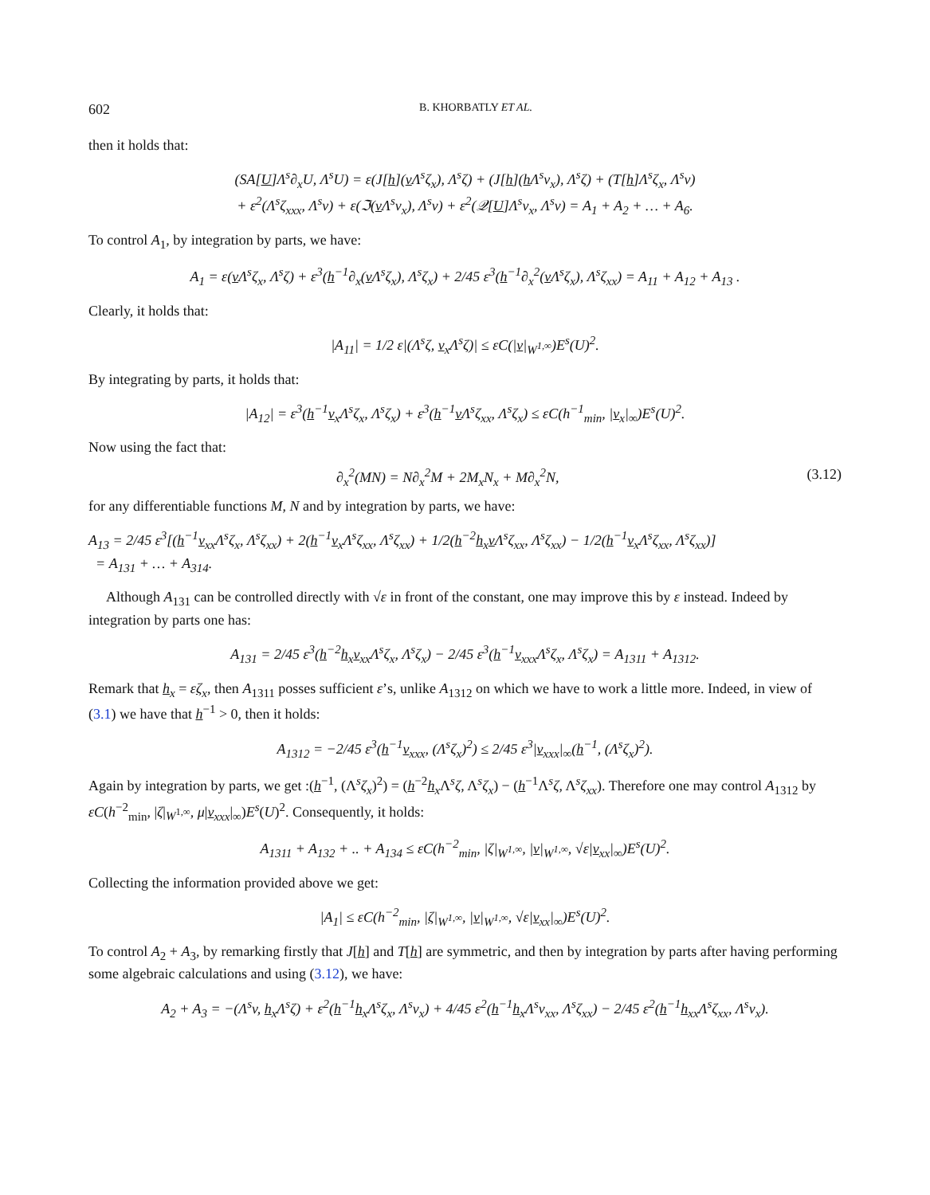602 B. KHORBATLY ET AL.
then it holds that:
(SA[U]Λ<sup>s</sup>∂<sub>x</sub>U, Λ<sup>s</sup>U) = ε(J[h](v Λ<sup>s</sup>ζ<sub>x</sub>), Λ<sup>s</sup>ζ) + (J[h](h Λ<sup>s</sup>v<sub>x</sub>), Λ<sup>s</sup>ζ) + (T[h]Λ<sup>s</sup>ζ<sub>x</sub>, Λ<sup>s</sup>v)
+ ε<sup>2</sup>(Λ<sup>s</sup>ζ<sub>xxx</sub>, Λ<sup>s</sup>v) + ε(ℑ(v Λ<sup>s</sup>v<sub>x</sub>), Λ<sup>s</sup>v) + ε<sup>2</sup>(𝒬[U]Λ<sup>s</sup>v<sub>x</sub>, Λ<sup>s</sup>v) = A<sub>1</sub> + A<sub>2</sub> + … + A<sub>6</sub>.
To control A<sub>1</sub>, by integration by parts, we have:
A<sub>1</sub> = ε(v Λ<sup>s</sup>ζ<sub>x</sub>, Λ<sup>s</sup>ζ) + ε<sup>3</sup>(h<sup>−1</sup>∂<sub>x</sub>(v Λ<sup>s</sup>ζ<sub>x</sub>), Λ<sup>s</sup>ζ<sub>x</sub>) + 2/45 ε<sup>3</sup>(h<sup>−1</sup>∂<sub>x</sub><sup>2</sup>(v Λ<sup>s</sup>ζ<sub>x</sub>), Λ<sup>s</sup>ζ<sub>xx</sub>) = A<sub>11</sub> + A<sub>12</sub> + A<sub>13</sub> .
Clearly, it holds that:
|A<sub>11</sub>| = 1/2 ε|(Λ<sup>s</sup>ζ, v<sub>x</sub>Λ<sup>s</sup>ζ)| ≤ εC(|v|<sub>W<sup>1,∞</sup></sub>)E<sup>s</sup>(U)<sup>2</sup>.
By integrating by parts, it holds that:
|A<sub>12</sub>| = ε<sup>3</sup>(h<sup>−1</sup>v<sub>x</sub>Λ<sup>s</sup>ζ<sub>x</sub>, Λ<sup>s</sup>ζ<sub>x</sub>) + ε<sup>3</sup>(h<sup>−1</sup>v Λ<sup>s</sup>ζ<sub>xx</sub>, Λ<sup>s</sup>ζ<sub>x</sub>) ≤ εC(h<sup>−1</sup><sub>min</sub>, |v<sub>x</sub>|<sub>∞</sub>)E<sup>s</sup>(U)<sup>2</sup>.
Now using the fact that:
∂<sub>x</sub><sup>2</sup>(MN) = N∂<sub>x</sub><sup>2</sup>M + 2M<sub>x</sub>N<sub>x</sub> + M∂<sub>x</sub><sup>2</sup>N, (3.12)
for any differentiable functions M, N and by integration by parts, we have:
A<sub>13</sub> = 2/45 ε<sup>3</sup>[(h<sup>−1</sup>v<sub>xx</sub>Λ<sup>s</sup>ζ<sub>x</sub>, Λ<sup>s</sup>ζ<sub>xx</sub>) + 2(h<sup>−1</sup>v<sub>x</sub>Λ<sup>s</sup>ζ<sub>xx</sub>, Λ<sup>s</sup>ζ<sub>xx</sub>) + 1/2(h<sup>−2</sup>h<sub>x</sub>v Λ<sup>s</sup>ζ<sub>xx</sub>, Λ<sup>s</sup>ζ<sub>xx</sub>) − 1/2(h<sup>−1</sup>v<sub>x</sub>Λ<sup>s</sup>ζ<sub>xx</sub>, Λ<sup>s</sup>ζ<sub>xx</sub>)]
= A<sub>131</sub> + … + A<sub>314</sub>.
Although A<sub>131</sub> can be controlled directly with √ε in front of the constant, one may improve this by ε instead. Indeed by integration by parts one has:
A<sub>131</sub> = 2/45 ε<sup>3</sup>(h<sup>−2</sup>h<sub>x</sub>v<sub>xx</sub>Λ<sup>s</sup>ζ<sub>x</sub>, Λ<sup>s</sup>ζ<sub>x</sub>) − 2/45 ε<sup>3</sup>(h<sup>−1</sup>v<sub>xxx</sub>Λ<sup>s</sup>ζ<sub>x</sub>, Λ<sup>s</sup>ζ<sub>x</sub>) = A<sub>1311</sub> + A<sub>1312</sub>.
Remark that h<sub>x</sub> = εζ<sub>x</sub>, then A<sub>1311</sub> posses sufficient ε’s, unlike A<sub>1312</sub> on which we have to work a little more. Indeed, in view of (3.1) we have that h<sup>−1</sup> > 0, then it holds:
A<sub>1312</sub> = −2/45 ε<sup>3</sup>(h<sup>−1</sup>v<sub>xxx</sub>, (Λ<sup>s</sup>ζ<sub>x</sub>)<sup>2</sup>) ≤ 2/45 ε<sup>3</sup>|v<sub>xxx</sub>|<sub>∞</sub>(h<sup>−1</sup>, (Λ<sup>s</sup>ζ<sub>x</sub>)<sup>2</sup>).
Again by integration by parts, we get :(h<sup>−1</sup>, (Λ<sup>s</sup>ζ<sub>x</sub>)<sup>2</sup>) = (h<sup>−2</sup>h<sub>x</sub> Λ<sup>s</sup>ζ, Λ<sup>s</sup>ζ<sub>x</sub>) − (h<sup>−1</sup>Λ<sup>s</sup>ζ, Λ<sup>s</sup>ζ<sub>xx</sub>). Therefore one may control A<sub>1312</sub> by εC(h<sup>−2</sup><sub>min</sub>, |ζ|<sub>W<sup>1,∞</sup></sub>, μ|v<sub>xxx</sub>|<sub>∞</sub>)E<sup>s</sup>(U)<sup>2</sup>. Consequently, it holds:
A<sub>1311</sub> + A<sub>132</sub> + .. + A<sub>134</sub> ≤ εC(h<sup>−2</sup><sub>min</sub>, |ζ|<sub>W<sup>1,∞</sup></sub>, |v|<sub>W<sup>1,∞</sup></sub>, √ε|v<sub>xx</sub>|<sub>∞</sub>)E<sup>s</sup>(U)<sup>2</sup>.
Collecting the information provided above we get:
|A<sub>1</sub>| ≤ εC(h<sup>−2</sup><sub>min</sub>, |ζ|<sub>W<sup>1,∞</sup></sub>, |v|<sub>W<sup>1,∞</sup></sub>, √ε|v<sub>xx</sub>|<sub>∞</sub>)E<sup>s</sup>(U)<sup>2</sup>.
To control A<sub>2</sub> + A<sub>3</sub>, by remarking firstly that J[h] and T[h] are symmetric, and then by integration by parts after having performing some algebraic calculations and using (3.12), we have:
A<sub>2</sub> + A<sub>3</sub> = −(Λ<sup>s</sup>v, h<sub>x</sub>Λ<sup>s</sup>ζ) + ε<sup>2</sup>(h<sup>−1</sup>h<sub>x</sub>Λ<sup>s</sup>ζ<sub>x</sub>, Λ<sup>s</sup>v<sub>x</sub>) + 4/45 ε<sup>2</sup>(h<sup>−1</sup>h<sub>x</sub>Λ<sup>s</sup>v<sub>xx</sub>, Λ<sup>s</sup>ζ<sub>xx</sub>) − 2/45 ε<sup>2</sup>(h<sup>−1</sup>h<sub>xx</sub>Λ<sup>s</sup>ζ<sub>xx</sub>, Λ<sup>s</sup>v<sub>x</sub>).